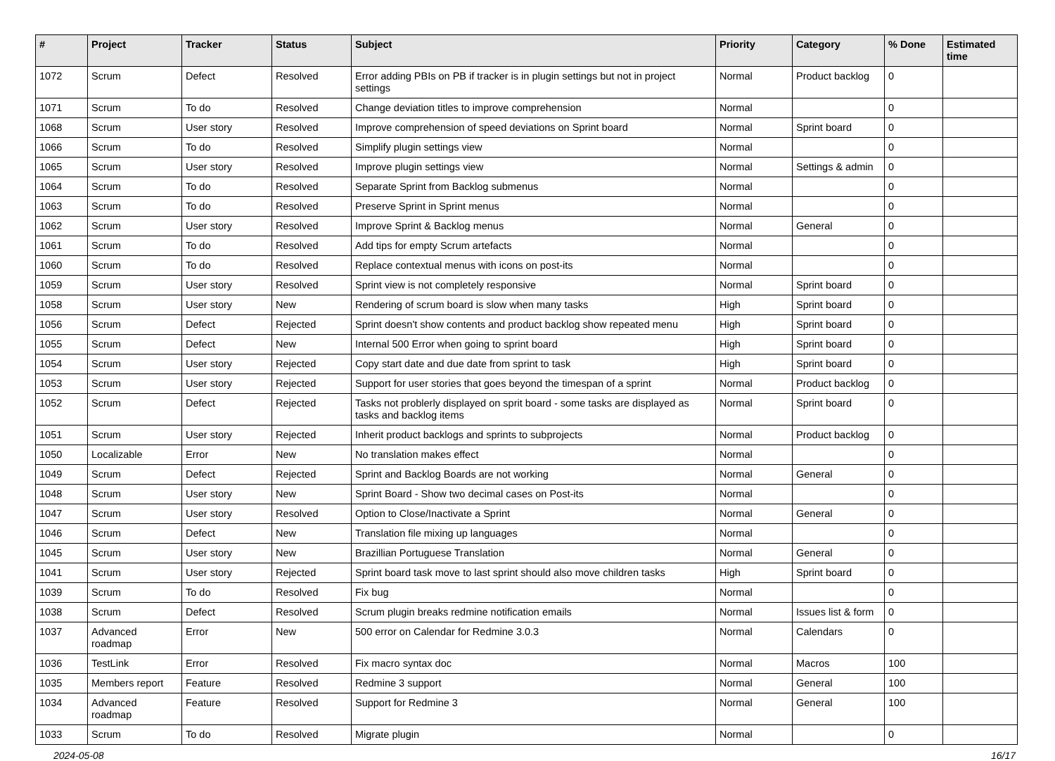| # | Project | Tracker | Status | Subject | Priority | Category | % Done | Estimated time |
| --- | --- | --- | --- | --- | --- | --- | --- | --- |
| 1072 | Scrum | Defect | Resolved | Error adding PBIs on PB if tracker is in plugin settings but not in project settings | Normal | Product backlog | 0 | |
| 1071 | Scrum | To do | Resolved | Change deviation titles to improve comprehension | Normal | | 0 | |
| 1068 | Scrum | User story | Resolved | Improve comprehension of speed deviations on Sprint board | Normal | Sprint board | 0 | |
| 1066 | Scrum | To do | Resolved | Simplify plugin settings view | Normal | | 0 | |
| 1065 | Scrum | User story | Resolved | Improve plugin settings view | Normal | Settings & admin | 0 | |
| 1064 | Scrum | To do | Resolved | Separate Sprint from Backlog submenus | Normal | | 0 | |
| 1063 | Scrum | To do | Resolved | Preserve Sprint in Sprint menus | Normal | | 0 | |
| 1062 | Scrum | User story | Resolved | Improve Sprint & Backlog menus | Normal | General | 0 | |
| 1061 | Scrum | To do | Resolved | Add tips for empty Scrum artefacts | Normal | | 0 | |
| 1060 | Scrum | To do | Resolved | Replace contextual menus with icons on post-its | Normal | | 0 | |
| 1059 | Scrum | User story | Resolved | Sprint view is not completely responsive | Normal | Sprint board | 0 | |
| 1058 | Scrum | User story | New | Rendering of scrum board is slow when many tasks | High | Sprint board | 0 | |
| 1056 | Scrum | Defect | Rejected | Sprint doesn't show contents and product backlog show repeated menu | High | Sprint board | 0 | |
| 1055 | Scrum | Defect | New | Internal 500 Error when going to sprint board | High | Sprint board | 0 | |
| 1054 | Scrum | User story | Rejected | Copy start date and due date from sprint to task | High | Sprint board | 0 | |
| 1053 | Scrum | User story | Rejected | Support for user stories that goes beyond the timespan of a sprint | Normal | Product backlog | 0 | |
| 1052 | Scrum | Defect | Rejected | Tasks not problerly displayed on sprit board - some tasks are displayed as tasks and backlog items | Normal | Sprint board | 0 | |
| 1051 | Scrum | User story | Rejected | Inherit product backlogs and sprints to subprojects | Normal | Product backlog | 0 | |
| 1050 | Localizable | Error | New | No translation makes effect | Normal | | 0 | |
| 1049 | Scrum | Defect | Rejected | Sprint and Backlog Boards are not working | Normal | General | 0 | |
| 1048 | Scrum | User story | New | Sprint Board - Show two decimal cases on Post-its | Normal | | 0 | |
| 1047 | Scrum | User story | Resolved | Option to Close/Inactivate a Sprint | Normal | General | 0 | |
| 1046 | Scrum | Defect | New | Translation file mixing up languages | Normal | | 0 | |
| 1045 | Scrum | User story | New | Brazillian Portuguese Translation | Normal | General | 0 | |
| 1041 | Scrum | User story | Rejected | Sprint board task move to last sprint should also move children tasks | High | Sprint board | 0 | |
| 1039 | Scrum | To do | Resolved | Fix bug | Normal | | 0 | |
| 1038 | Scrum | Defect | Resolved | Scrum plugin breaks redmine notification emails | Normal | Issues list & form | 0 | |
| 1037 | Advanced roadmap | Error | New | 500 error on Calendar for Redmine 3.0.3 | Normal | Calendars | 0 | |
| 1036 | TestLink | Error | Resolved | Fix macro syntax doc | Normal | Macros | 100 | |
| 1035 | Members report | Feature | Resolved | Redmine 3 support | Normal | General | 100 | |
| 1034 | Advanced roadmap | Feature | Resolved | Support for Redmine 3 | Normal | General | 100 | |
| 1033 | Scrum | To do | Resolved | Migrate plugin | Normal | | 0 | |
2024-05-08 16/17